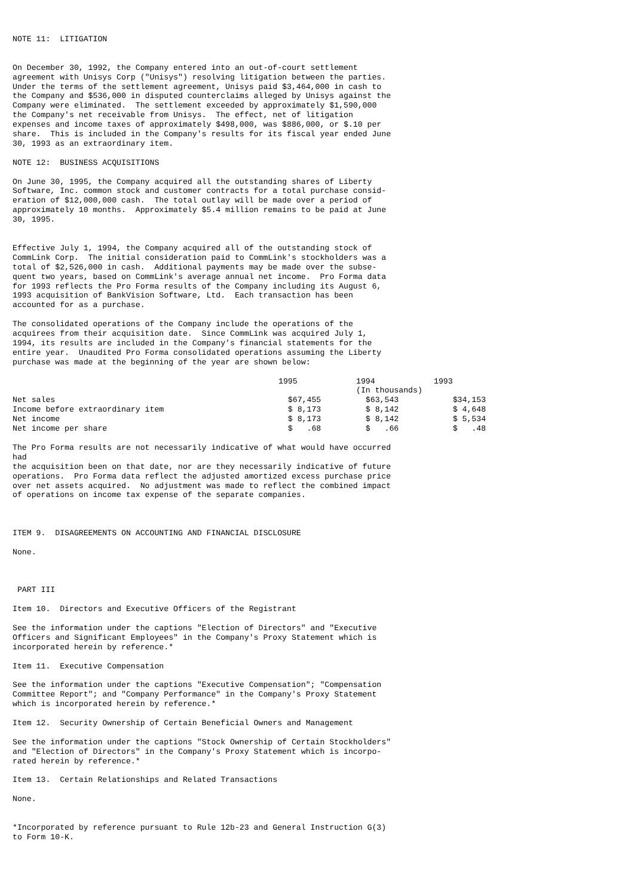NOTE 11:  LITIGATION


On December 30, 1992, the Company entered into an out-of-court settlement
agreement with Unisys Corp ("Unisys") resolving litigation between the parties.
Under the terms of the settlement agreement, Unisys paid $3,464,000 in cash to
the Company and $536,000 in disputed counterclaims alleged by Unisys against the
Company were eliminated.  The settlement exceeded by approximately $1,590,000
the Company's net receivable from Unisys.  The effect, net of litigation
expenses and income taxes of approximately $498,000, was $886,000, or $.10 per
share.  This is included in the Company's results for its fiscal year ended June
30, 1993 as an extraordinary item.
NOTE 12:  BUSINESS ACQUISITIONS
On June 30, 1995, the Company acquired all the outstanding shares of Liberty
Software, Inc. common stock and customer contracts for a total purchase consid-
eration of $12,000,000 cash.  The total outlay will be made over a period of
approximately 10 months.  Approximately $5.4 million remains to be paid at June
30, 1995.
Effective July 1, 1994, the Company acquired all of the outstanding stock of
CommLink Corp.  The initial consideration paid to CommLink's stockholders was a
total of $2,526,000 in cash.  Additional payments may be made over the subse-
quent two years, based on CommLink's average annual net income.  Pro Forma data
for 1993 reflects the Pro Forma results of the Company including its August 6,
1993 acquisition of BankVision Software, Ltd.  Each transaction has been
accounted for as a purchase.
The consolidated operations of the Company include the operations of the
acquirees from their acquisition date.  Since CommLink was acquired July 1,
1994, its results are included in the Company's financial statements for the
entire year.  Unaudited Pro Forma consolidated operations assuming the Liberty
purchase was made at the beginning of the year are shown below:
| | 1995 | 1994 | 1993 |
| --- | --- | --- | --- |
| | | (In thousands) | |
| Net sales | $67,455 | $63,543 | $34,153 |
| Income before extraordinary item | $ 8,173 | $ 8,142 | $ 4,648 |
| Net income | $ 8,173 | $ 8,142 | $ 5,534 |
| Net income per share | $ .68 | $ .66 | $ .48 |
The Pro Forma results are not necessarily indicative of what would have occurred
had
the acquisition been on that date, nor are they necessarily indicative of future
operations.  Pro Forma data reflect the adjusted amortized excess purchase price
over net assets acquired.  No adjustment was made to reflect the combined impact
of operations on income tax expense of the separate companies.
ITEM 9.  DISAGREEMENTS ON ACCOUNTING AND FINANCIAL DISCLOSURE
None.
 PART III
Item 10.  Directors and Executive Officers of the Registrant
See the information under the captions "Election of Directors" and "Executive
Officers and Significant Employees" in the Company's Proxy Statement which is
incorporated herein by reference.*
Item 11.  Executive Compensation
See the information under the captions "Executive Compensation"; "Compensation
Committee Report"; and "Company Performance" in the Company's Proxy Statement
which is incorporated herein by reference.*
Item 12.  Security Ownership of Certain Beneficial Owners and Management
See the information under the captions "Stock Ownership of Certain Stockholders"
and "Election of Directors" in the Company's Proxy Statement which is incorpo-
rated herein by reference.*
Item 13.  Certain Relationships and Related Transactions
None.
*Incorporated by reference pursuant to Rule 12b-23 and General Instruction G(3)
to Form 10-K.